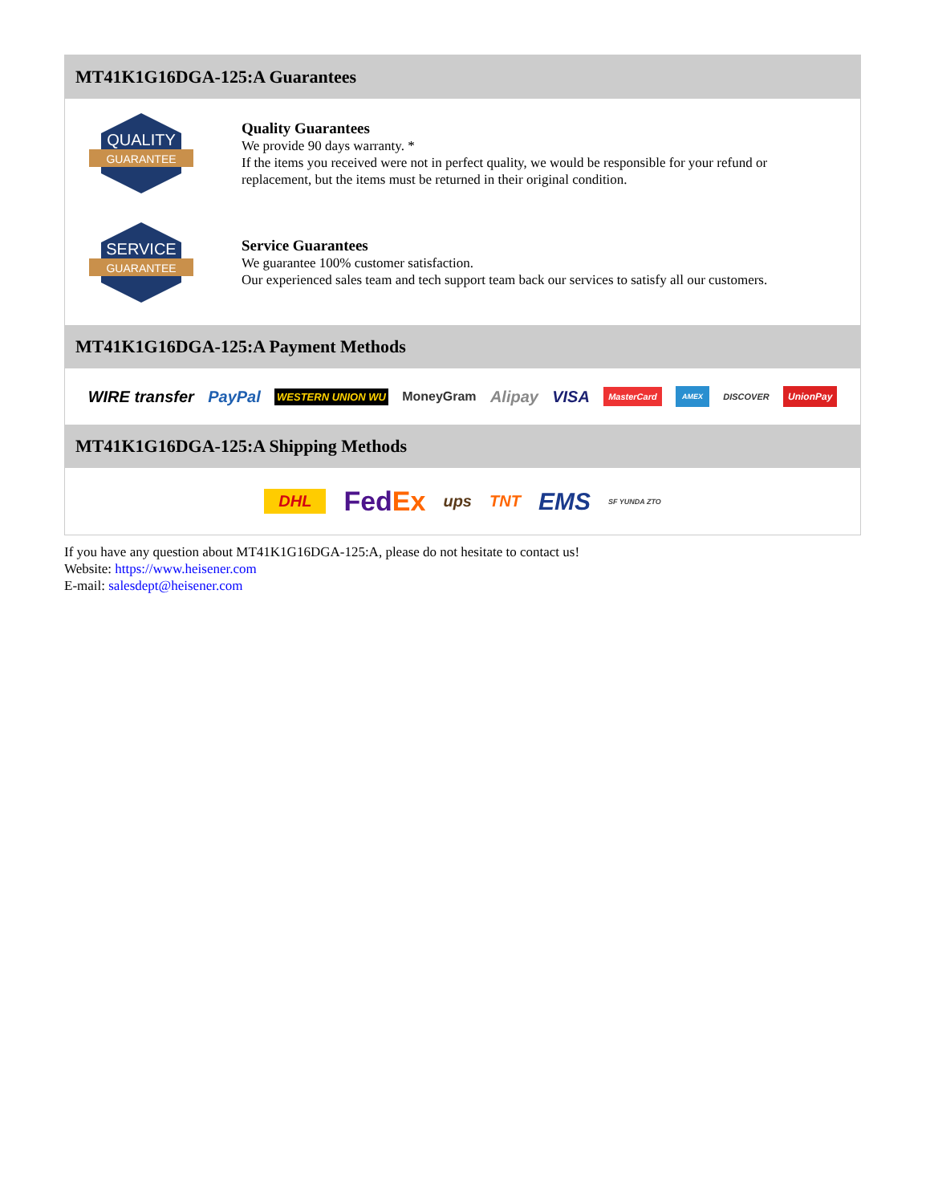MT41K1G16DGA-125:A Guarantees
QUALITY
GUARANTEE
Quality Guarantees
We provide 90 days warranty. *
If the items you received were not in perfect quality, we would be responsible for your refund or replacement, but the items must be returned in their original condition.
SERVICE
GUARANTEE
Service Guarantees
We guarantee 100% customer satisfaction.
Our experienced sales team and tech support team back our services to satisfy all our customers.
MT41K1G16DGA-125:A Payment Methods
WIRE transfer PayPal WESTERN UNION WU MoneyGram Alipay VISA MasterCard AMEX DISCOVER UnionPay
MT41K1G16DGA-125:A Shipping Methods
DHL FedEx ups TNT EMS SF YUNDA ZTO
If you have any question about MT41K1G16DGA-125:A, please do not hesitate to contact us!
Website: https://www.heisener.com
E-mail: salesdept@heisener.com